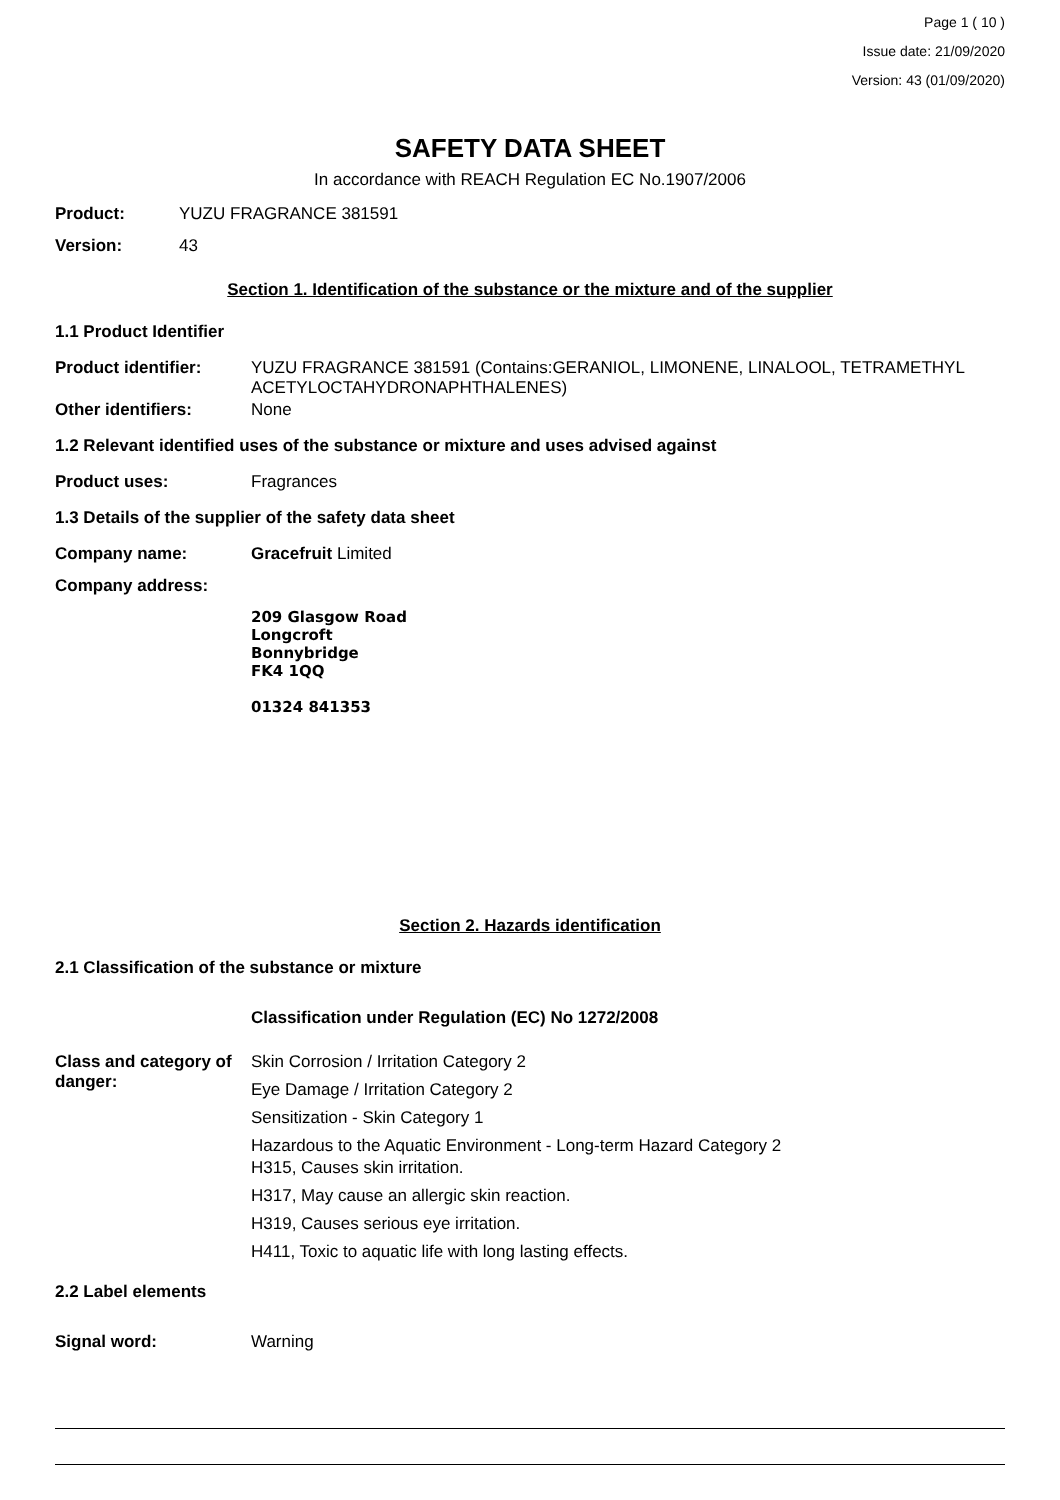Page 1 ( 10 )
Issue date: 21/09/2020
Version: 43 (01/09/2020)
SAFETY DATA SHEET
In accordance with REACH Regulation EC No.1907/2006
Product: YUZU FRAGRANCE 381591
Version: 43
Section 1. Identification of the substance or the mixture and of the supplier
1.1 Product Identifier
Product identifier: YUZU FRAGRANCE 381591 (Contains:GERANIOL, LIMONENE, LINALOOL, TETRAMETHYL ACETYLOCTAHYDRONAPHTHALENES)
Other identifiers: None
1.2 Relevant identified uses of the substance or mixture and uses advised against
Product uses: Fragrances
1.3 Details of the supplier of the safety data sheet
Company name: Gracefruit Limited
Company address:
209 Glasgow Road
Longcroft
Bonnybridge
FK4 1QQ
01324 841353
Section 2. Hazards identification
2.1 Classification of the substance or mixture
Classification under Regulation (EC) No 1272/2008
Class and category of danger:
Skin Corrosion / Irritation Category 2
Eye Damage / Irritation Category 2
Sensitization - Skin Category 1
Hazardous to the Aquatic Environment - Long-term Hazard Category 2
H315, Causes skin irritation.
H317, May cause an allergic skin reaction.
H319, Causes serious eye irritation.
H411, Toxic to aquatic life with long lasting effects.
2.2 Label elements
Signal word: Warning